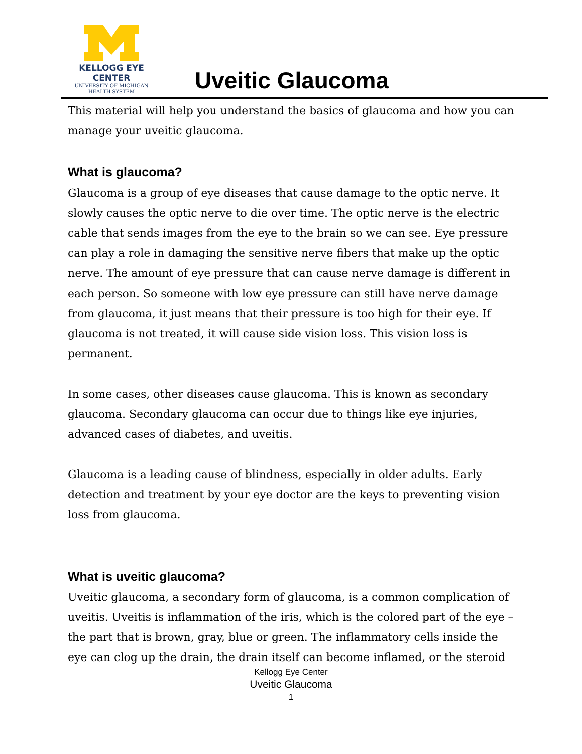KELLOGG EYE CENTER
UNIVERSITY OF MICHIGAN
HEALTH SYSTEM
Uveitic Glaucoma
This material will help you understand the basics of glaucoma and how you can manage your uveitic glaucoma.
What is glaucoma?
Glaucoma is a group of eye diseases that cause damage to the optic nerve. It slowly causes the optic nerve to die over time. The optic nerve is the electric cable that sends images from the eye to the brain so we can see. Eye pressure can play a role in damaging the sensitive nerve fibers that make up the optic nerve. The amount of eye pressure that can cause nerve damage is different in each person. So someone with low eye pressure can still have nerve damage from glaucoma, it just means that their pressure is too high for their eye. If glaucoma is not treated, it will cause side vision loss. This vision loss is permanent.
In some cases, other diseases cause glaucoma. This is known as secondary glaucoma. Secondary glaucoma can occur due to things like eye injuries, advanced cases of diabetes, and uveitis.
Glaucoma is a leading cause of blindness, especially in older adults. Early detection and treatment by your eye doctor are the keys to preventing vision loss from glaucoma.
What is uveitic glaucoma?
Uveitic glaucoma, a secondary form of glaucoma, is a common complication of uveitis. Uveitis is inflammation of the iris, which is the colored part of the eye – the part that is brown, gray, blue or green. The inflammatory cells inside the eye can clog up the drain, the drain itself can become inflamed, or the steroid
Kellogg Eye Center
Uveitic Glaucoma
1